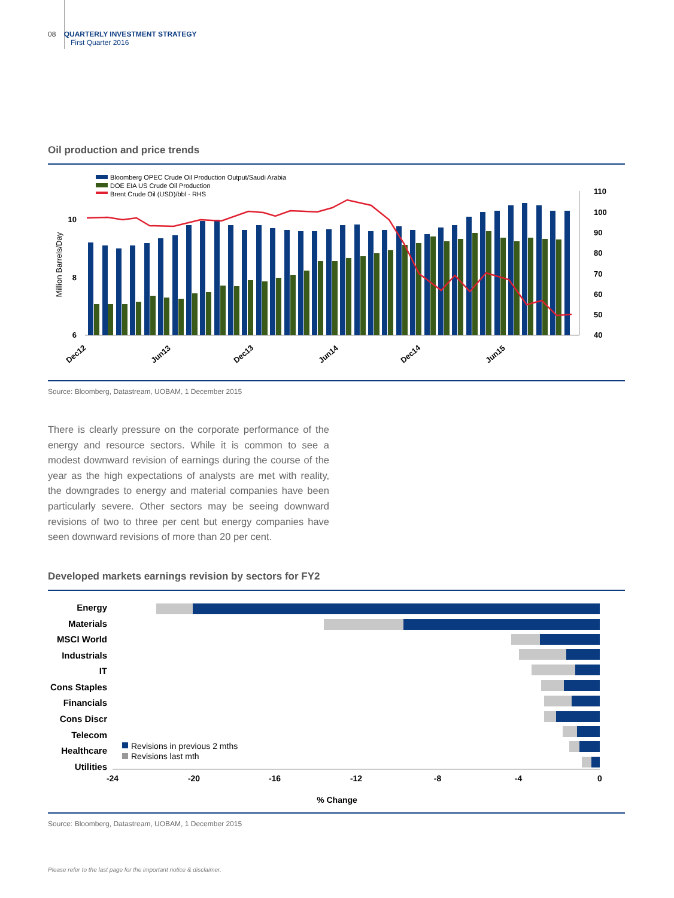08 QUARTERLY INVESTMENT STRATEGY
First Quarter 2016
Oil production and price trends
Bloomberg OPEC Crude Oil Production Output/Saudi Arabia
DOE EIA US Crude Oil Production
Brent Crude Oil (USD)/bbl - RHS
Million Barrels/Day
10
8
6
110
100
90
80
70
60
50
40
Dec12
Jun13
Dec13
Jun14
Dec14
Jun15
Source: Bloomberg, Datastream, UOBAM, 1 December 2015
There is clearly pressure on the corporate performance of the energy and resource sectors. While it is common to see a modest downward revision of earnings during the course of the year as the high expectations of analysts are met with reality, the downgrades to energy and material companies have been particularly severe. Other sectors may be seeing downward revisions of two to three per cent but energy companies have seen downward revisions of more than 20 per cent.
Developed markets earnings revision by sectors for FY2
Energy
Materials
MSCI World
Industrials
IT
Cons Staples
Financials
Cons Discr
Telecom
Healthcare
Utilities
Revisions in previous 2 mths
Revisions last mth
-24
-20
-16
-12
-8
-4
0
% Change
Source: Bloomberg, Datastream, UOBAM, 1 December 2015
Please refer to the last page for the important notice & disclaimer.